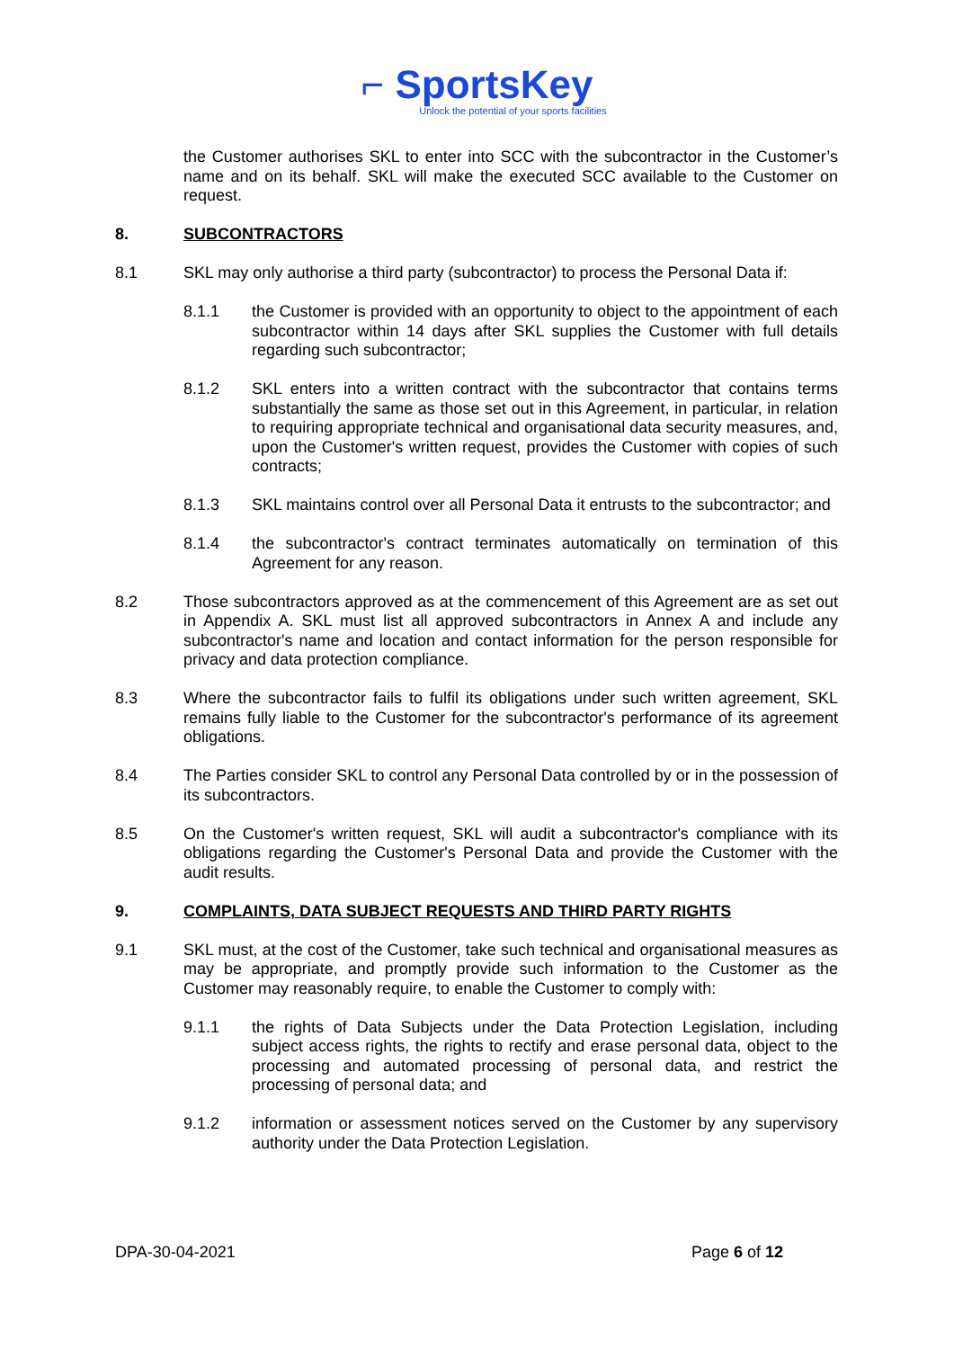⌐ SportsKey
Unlock the potential of your sports facilities
the Customer authorises SKL to enter into SCC with the subcontractor in the Customer’s name and on its behalf. SKL will make the executed SCC available to the Customer on request.
8. SUBCONTRACTORS
8.1 SKL may only authorise a third party (subcontractor) to process the Personal Data if:
8.1.1 the Customer is provided with an opportunity to object to the appointment of each subcontractor within 14 days after SKL supplies the Customer with full details regarding such subcontractor;
8.1.2 SKL enters into a written contract with the subcontractor that contains terms substantially the same as those set out in this Agreement, in particular, in relation to requiring appropriate technical and organisational data security measures, and, upon the Customer's written request, provides the Customer with copies of such contracts;
8.1.3 SKL maintains control over all Personal Data it entrusts to the subcontractor; and
8.1.4 the subcontractor's contract terminates automatically on termination of this Agreement for any reason.
8.2 Those subcontractors approved as at the commencement of this Agreement are as set out in Appendix A. SKL must list all approved subcontractors in Annex A and include any subcontractor's name and location and contact information for the person responsible for privacy and data protection compliance.
8.3 Where the subcontractor fails to fulfil its obligations under such written agreement, SKL remains fully liable to the Customer for the subcontractor's performance of its agreement obligations.
8.4 The Parties consider SKL to control any Personal Data controlled by or in the possession of its subcontractors.
8.5 On the Customer's written request, SKL will audit a subcontractor's compliance with its obligations regarding the Customer's Personal Data and provide the Customer with the audit results.
9. COMPLAINTS, DATA SUBJECT REQUESTS AND THIRD PARTY RIGHTS
9.1 SKL must, at the cost of the Customer, take such technical and organisational measures as may be appropriate, and promptly provide such information to the Customer as the Customer may reasonably require, to enable the Customer to comply with:
9.1.1 the rights of Data Subjects under the Data Protection Legislation, including subject access rights, the rights to rectify and erase personal data, object to the processing and automated processing of personal data, and restrict the processing of personal data; and
9.1.2 information or assessment notices served on the Customer by any supervisory authority under the Data Protection Legislation.
DPA-30-04-2021 Page 6 of 12